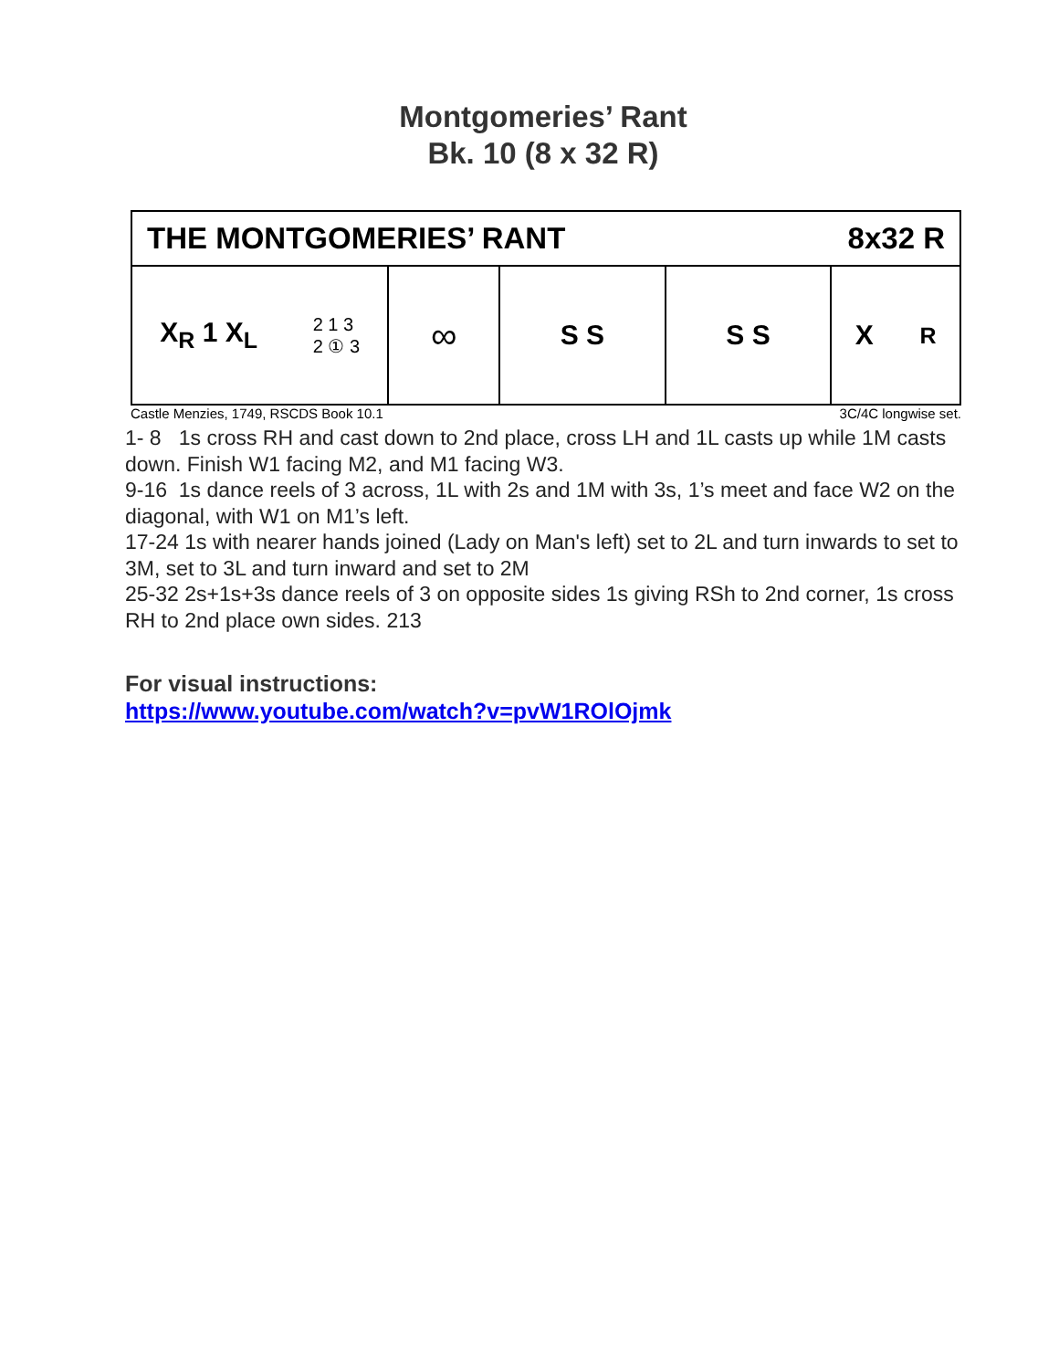Montgomeries’ Rant
Bk. 10 (8 x 32 R)
THE MONTGOMERIES’ RANT 8x32 R
X<sub>R</sub> 1 X<sub>L</sub> 2 1 3
2 ① 3
∞
S S S S X<sub>R</sub>
Castle Menzies, 1749, RSCDS Book 10.1 3C/4C longwise set.
1- 8 1s cross RH and cast down to 2nd place, cross LH and 1L casts up while 1M casts down. Finish W1 facing M2, and M1 facing W3.
9-16 1s dance reels of 3 across, 1L with 2s and 1M with 3s, 1’s meet and face W2 on the diagonal, with W1 on M1’s left.
17-24 1s with nearer hands joined (Lady on Man's left) set to 2L and turn inwards to set to 3M, set to 3L and turn inward and set to 2M
25-32 2s+1s+3s dance reels of 3 on opposite sides 1s giving RSh to 2nd corner, 1s cross RH to 2nd place own sides. 213
For visual instructions:
https://www.youtube.com/watch?v=pvW1ROlOjmk